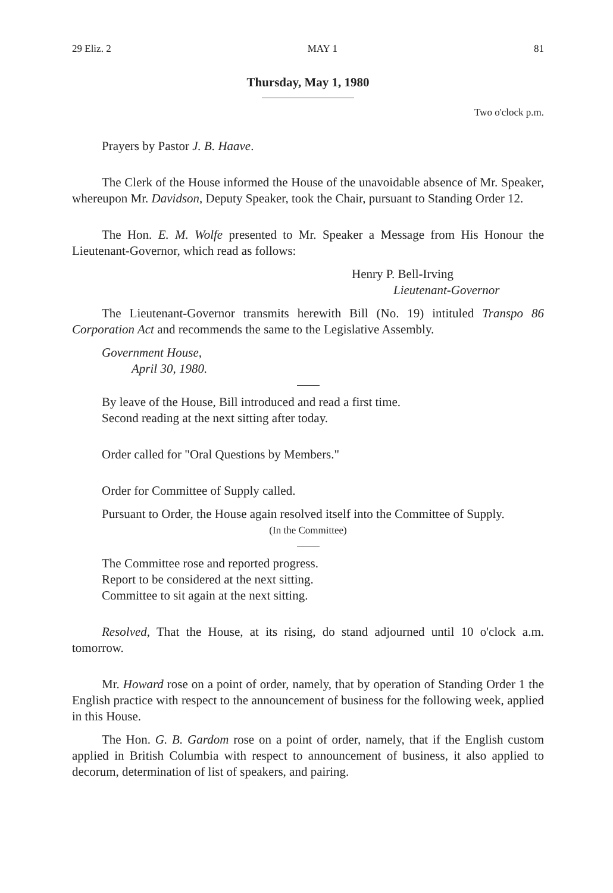29 Eliz. 2 MAY 1 81
Thursday, May 1, 1980
Two o'clock p.m.
Prayers by Pastor J. B. Haave.
The Clerk of the House informed the House of the unavoidable absence of Mr. Speaker, whereupon Mr. Davidson, Deputy Speaker, took the Chair, pursuant to Standing Order 12.
The Hon. E. M. Wolfe presented to Mr. Speaker a Message from His Honour the Lieutenant-Governor, which read as follows:
Henry P. Bell-Irving
Lieutenant-Governor
The Lieutenant-Governor transmits herewith Bill (No. 19) intituled Transpo 86 Corporation Act and recommends the same to the Legislative Assembly.
Government House,
April 30, 1980.
By leave of the House, Bill introduced and read a first time.
Second reading at the next sitting after today.
Order called for "Oral Questions by Members."
Order for Committee of Supply called.
Pursuant to Order, the House again resolved itself into the Committee of Supply.
(In the Committee)
The Committee rose and reported progress.
Report to be considered at the next sitting.
Committee to sit again at the next sitting.
Resolved, That the House, at its rising, do stand adjourned until 10 o'clock a.m. tomorrow.
Mr. Howard rose on a point of order, namely, that by operation of Standing Order 1 the English practice with respect to the announcement of business for the following week, applied in this House.
The Hon. G. B. Gardom rose on a point of order, namely, that if the English custom applied in British Columbia with respect to announcement of business, it also applied to decorum, determination of list of speakers, and pairing.